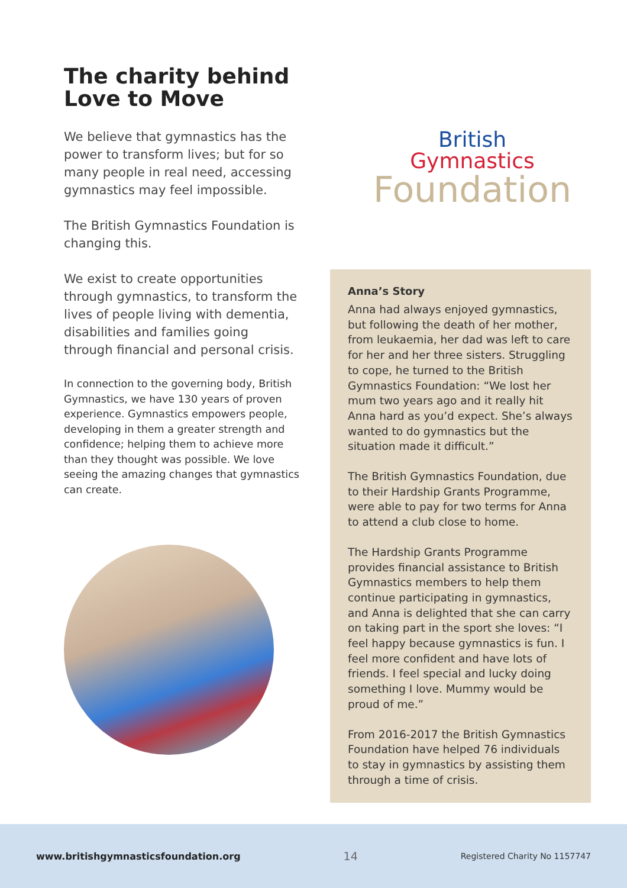The charity behind Love to Move
We believe that gymnastics has the power to transform lives; but for so many people in real need, accessing gymnastics may feel impossible.
The British Gymnastics Foundation is changing this.
We exist to create opportunities through gymnastics, to transform the lives of people living with dementia, disabilities and families going through financial and personal crisis.
In connection to the governing body, British Gymnastics, we have 130 years of proven experience. Gymnastics empowers people, developing in them a greater strength and confidence; helping them to achieve more than they thought was possible. We love seeing the amazing changes that gymnastics can create.
British
Gymnastics
Foundation
Anna’s Story
Anna had always enjoyed gymnastics, but following the death of her mother, from leukaemia, her dad was left to care for her and her three sisters. Struggling to cope, he turned to the British Gymnastics Foundation: “We lost her mum two years ago and it really hit Anna hard as you’d expect. She’s always wanted to do gymnastics but the situation made it difficult.”
The British Gymnastics Foundation, due to their Hardship Grants Programme, were able to pay for two terms for Anna to attend a club close to home.
The Hardship Grants Programme provides financial assistance to British Gymnastics members to help them continue participating in gymnastics, and Anna is delighted that she can carry on taking part in the sport she loves: “I feel happy because gymnastics is fun. I feel more confident and have lots of friends. I feel special and lucky doing something I love. Mummy would be proud of me.”
From 2016-2017 the British Gymnastics Foundation have helped 76 individuals to stay in gymnastics by assisting them through a time of crisis.
www.britishgymnasticsfoundation.org 14 Registered Charity No 1157747